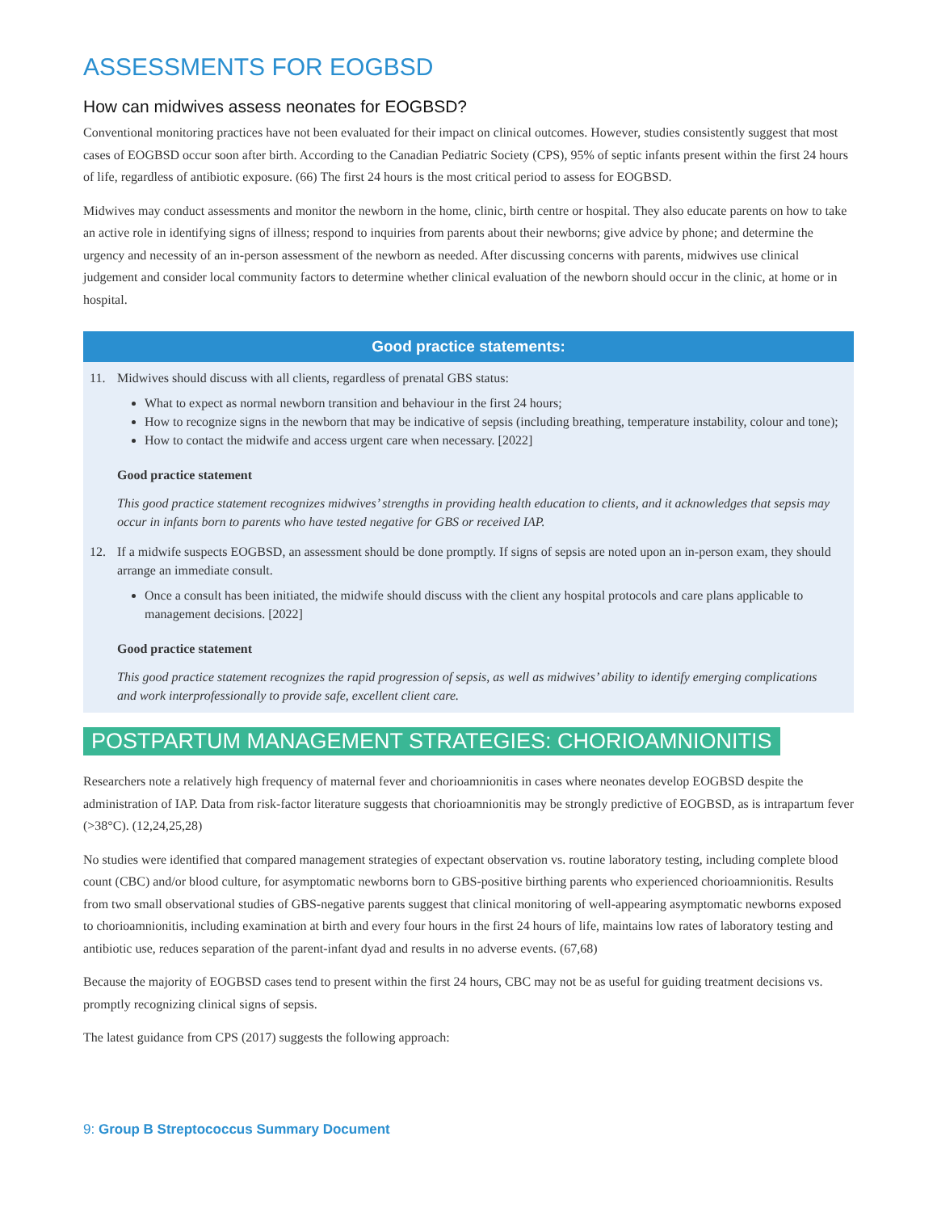ASSESSMENTS FOR EOGBSD
How can midwives assess neonates for EOGBSD?
Conventional monitoring practices have not been evaluated for their impact on clinical outcomes. However, studies consistently suggest that most cases of EOGBSD occur soon after birth. According to the Canadian Pediatric Society (CPS), 95% of septic infants present within the first 24 hours of life, regardless of antibiotic exposure. (66) The first 24 hours is the most critical period to assess for EOGBSD.
Midwives may conduct assessments and monitor the newborn in the home, clinic, birth centre or hospital. They also educate parents on how to take an active role in identifying signs of illness; respond to inquiries from parents about their newborns; give advice by phone; and determine the urgency and necessity of an in-person assessment of the newborn as needed. After discussing concerns with parents, midwives use clinical judgement and consider local community factors to determine whether clinical evaluation of the newborn should occur in the clinic, at home or in hospital.
Good practice statements:
11. Midwives should discuss with all clients, regardless of prenatal GBS status:
What to expect as normal newborn transition and behaviour in the first 24 hours;
How to recognize signs in the newborn that may be indicative of sepsis (including breathing, temperature instability, colour and tone);
How to contact the midwife and access urgent care when necessary. [2022]
Good practice statement
This good practice statement recognizes midwives’ strengths in providing health education to clients, and it acknowledges that sepsis may occur in infants born to parents who have tested negative for GBS or received IAP.
12. If a midwife suspects EOGBSD, an assessment should be done promptly. If signs of sepsis are noted upon an in-person exam, they should arrange an immediate consult.
Once a consult has been initiated, the midwife should discuss with the client any hospital protocols and care plans applicable to management decisions. [2022]
Good practice statement
This good practice statement recognizes the rapid progression of sepsis, as well as midwives’ ability to identify emerging complications and work interprofessionally to provide safe, excellent client care.
POSTPARTUM MANAGEMENT STRATEGIES: CHORIOAMNIONITIS
Researchers note a relatively high frequency of maternal fever and chorioamnionitis in cases where neonates develop EOGBSD despite the administration of IAP. Data from risk-factor literature suggests that chorioamnionitis may be strongly predictive of EOGBSD, as is intrapartum fever (>38°C). (12,24,25,28)
No studies were identified that compared management strategies of expectant observation vs. routine laboratory testing, including complete blood count (CBC) and/or blood culture, for asymptomatic newborns born to GBS-positive birthing parents who experienced chorioamnionitis. Results from two small observational studies of GBS-negative parents suggest that clinical monitoring of well-appearing asymptomatic newborns exposed to chorioamnionitis, including examination at birth and every four hours in the first 24 hours of life, maintains low rates of laboratory testing and antibiotic use, reduces separation of the parent-infant dyad and results in no adverse events. (67,68)
Because the majority of EOGBSD cases tend to present within the first 24 hours, CBC may not be as useful for guiding treatment decisions vs. promptly recognizing clinical signs of sepsis.
The latest guidance from CPS (2017) suggests the following approach:
9: Group B Streptococcus Summary Document